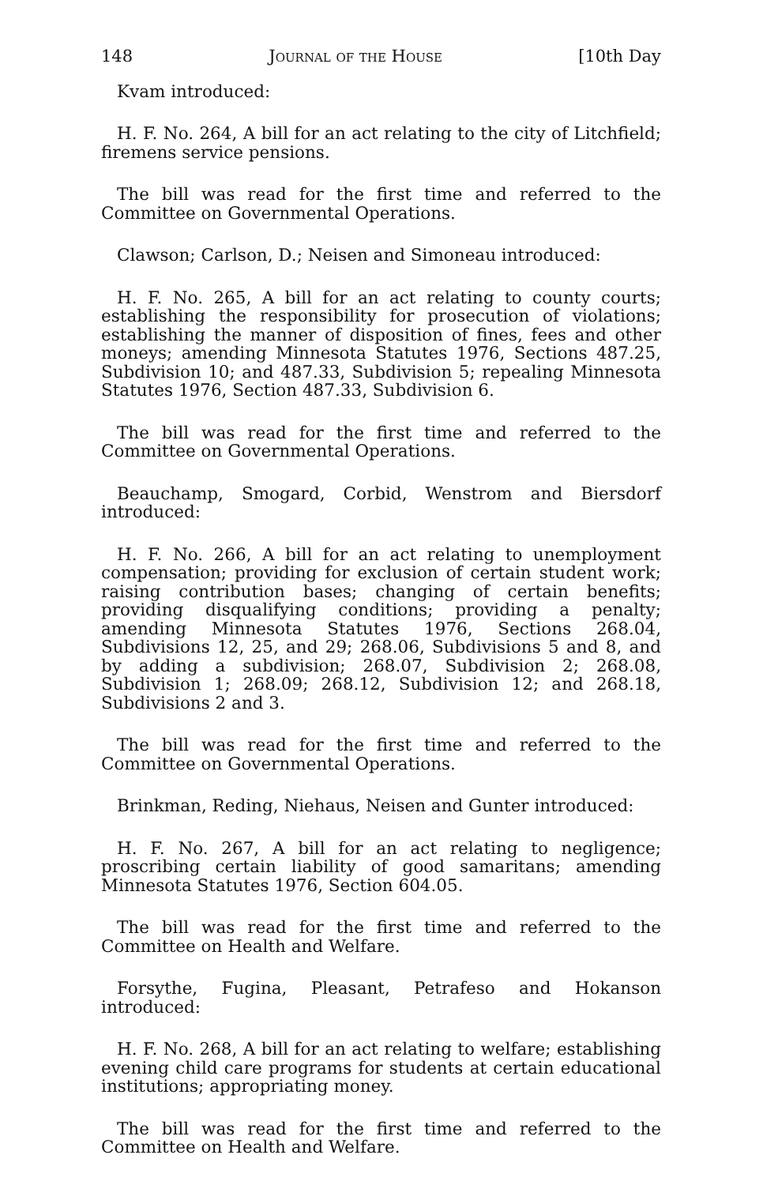148 Journal of the House [10th Day
Kvam introduced:
H. F. No. 264, A bill for an act relating to the city of Litchfield; firemens service pensions.
The bill was read for the first time and referred to the Committee on Governmental Operations.
Clawson; Carlson, D.; Neisen and Simoneau introduced:
H. F. No. 265, A bill for an act relating to county courts; establishing the responsibility for prosecution of violations; establishing the manner of disposition of fines, fees and other moneys; amending Minnesota Statutes 1976, Sections 487.25, Subdivision 10; and 487.33, Subdivision 5; repealing Minnesota Statutes 1976, Section 487.33, Subdivision 6.
The bill was read for the first time and referred to the Committee on Governmental Operations.
Beauchamp, Smogard, Corbid, Wenstrom and Biersdorf introduced:
H. F. No. 266, A bill for an act relating to unemployment compensation; providing for exclusion of certain student work; raising contribution bases; changing of certain benefits; providing disqualifying conditions; providing a penalty; amending Minnesota Statutes 1976, Sections 268.04, Subdivisions 12, 25, and 29; 268.06, Subdivisions 5 and 8, and by adding a subdivision; 268.07, Subdivision 2; 268.08, Subdivision 1; 268.09; 268.12, Subdivision 12; and 268.18, Subdivisions 2 and 3.
The bill was read for the first time and referred to the Committee on Governmental Operations.
Brinkman, Reding, Niehaus, Neisen and Gunter introduced:
H. F. No. 267, A bill for an act relating to negligence; proscribing certain liability of good samaritans; amending Minnesota Statutes 1976, Section 604.05.
The bill was read for the first time and referred to the Committee on Health and Welfare.
Forsythe, Fugina, Pleasant, Petrafeso and Hokanson introduced:
H. F. No. 268, A bill for an act relating to welfare; establishing evening child care programs for students at certain educational institutions; appropriating money.
The bill was read for the first time and referred to the Committee on Health and Welfare.